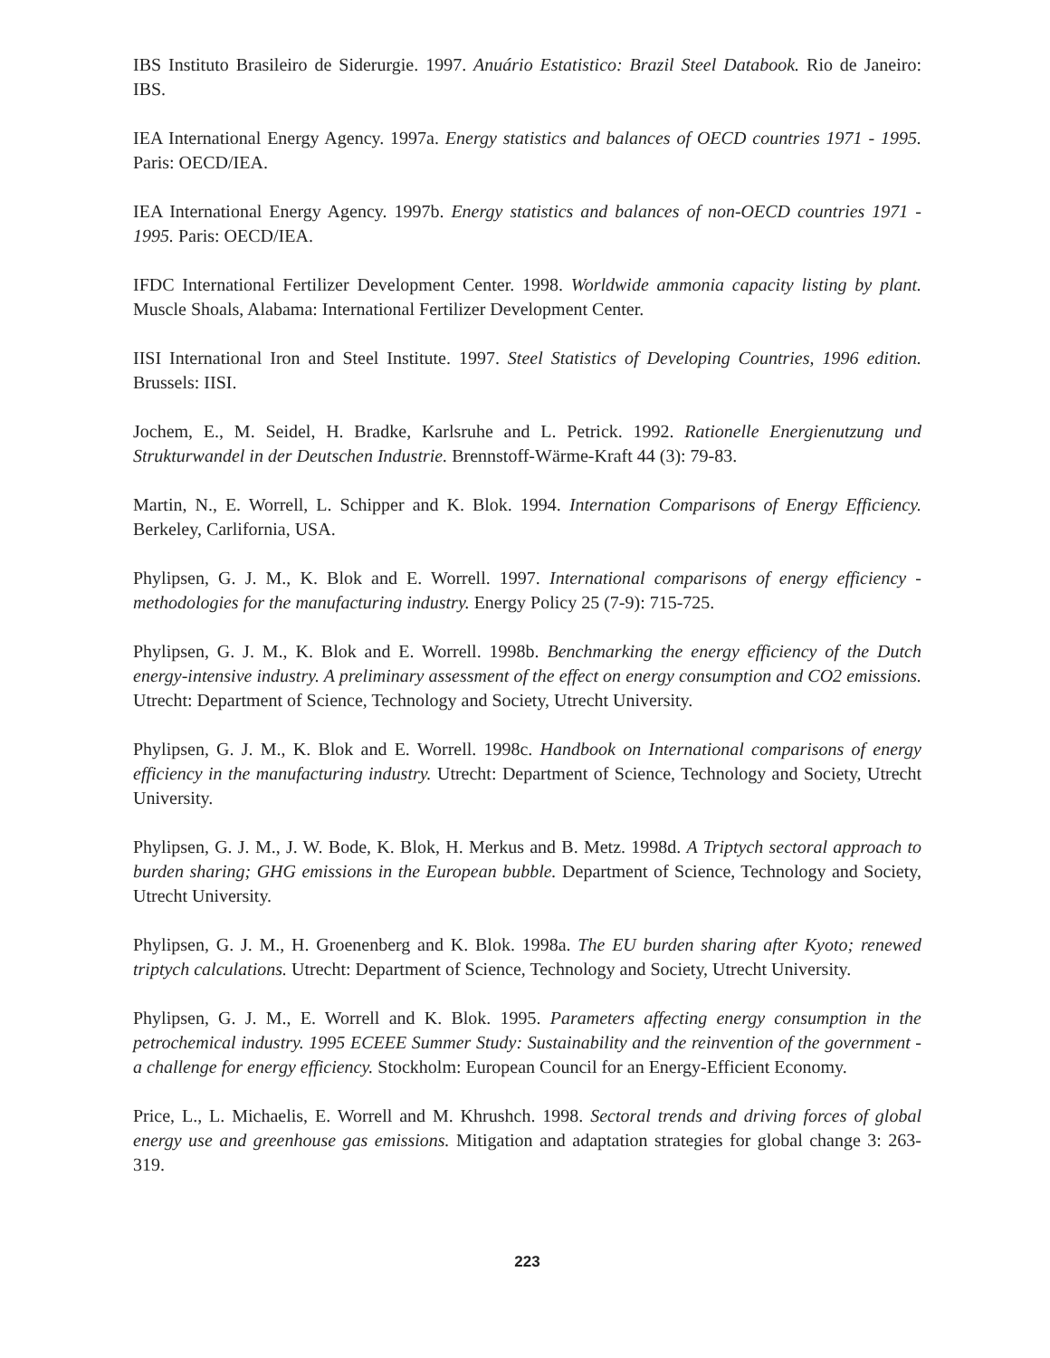IBS Instituto Brasileiro de Siderurgie. 1997. Anuário Estatistico: Brazil Steel Databook. Rio de Janeiro: IBS.
IEA International Energy Agency. 1997a. Energy statistics and balances of OECD countries 1971 - 1995. Paris: OECD/IEA.
IEA International Energy Agency. 1997b. Energy statistics and balances of non-OECD countries 1971 - 1995. Paris: OECD/IEA.
IFDC International Fertilizer Development Center. 1998. Worldwide ammonia capacity listing by plant. Muscle Shoals, Alabama: International Fertilizer Development Center.
IISI International Iron and Steel Institute. 1997. Steel Statistics of Developing Countries, 1996 edition. Brussels: IISI.
Jochem, E., M. Seidel, H. Bradke, Karlsruhe and L. Petrick. 1992. Rationelle Energienutzung und Strukturwandel in der Deutschen Industrie. Brennstoff-Wärme-Kraft 44 (3): 79-83.
Martin, N., E. Worrell, L. Schipper and K. Blok. 1994. Internation Comparisons of Energy Efficiency. Berkeley, Carlifornia, USA.
Phylipsen, G. J. M., K. Blok and E. Worrell. 1997. International comparisons of energy efficiency - methodologies for the manufacturing industry. Energy Policy 25 (7-9): 715-725.
Phylipsen, G. J. M., K. Blok and E. Worrell. 1998b. Benchmarking the energy efficiency of the Dutch energy-intensive industry. A preliminary assessment of the effect on energy consumption and CO2 emissions. Utrecht: Department of Science, Technology and Society, Utrecht University.
Phylipsen, G. J. M., K. Blok and E. Worrell. 1998c. Handbook on International comparisons of energy efficiency in the manufacturing industry. Utrecht: Department of Science, Technology and Society, Utrecht University.
Phylipsen, G. J. M., J. W. Bode, K. Blok, H. Merkus and B. Metz. 1998d. A Triptych sectoral approach to burden sharing; GHG emissions in the European bubble. Department of Science, Technology and Society, Utrecht University.
Phylipsen, G. J. M., H. Groenenberg and K. Blok. 1998a. The EU burden sharing after Kyoto; renewed triptych calculations. Utrecht: Department of Science, Technology and Society, Utrecht University.
Phylipsen, G. J. M., E. Worrell and K. Blok. 1995. Parameters affecting energy consumption in the petrochemical industry. 1995 ECEEE Summer Study: Sustainability and the reinvention of the government - a challenge for energy efficiency. Stockholm: European Council for an Energy-Efficient Economy.
Price, L., L. Michaelis, E. Worrell and M. Khrushch. 1998. Sectoral trends and driving forces of global energy use and greenhouse gas emissions. Mitigation and adaptation strategies for global change 3: 263-319.
223